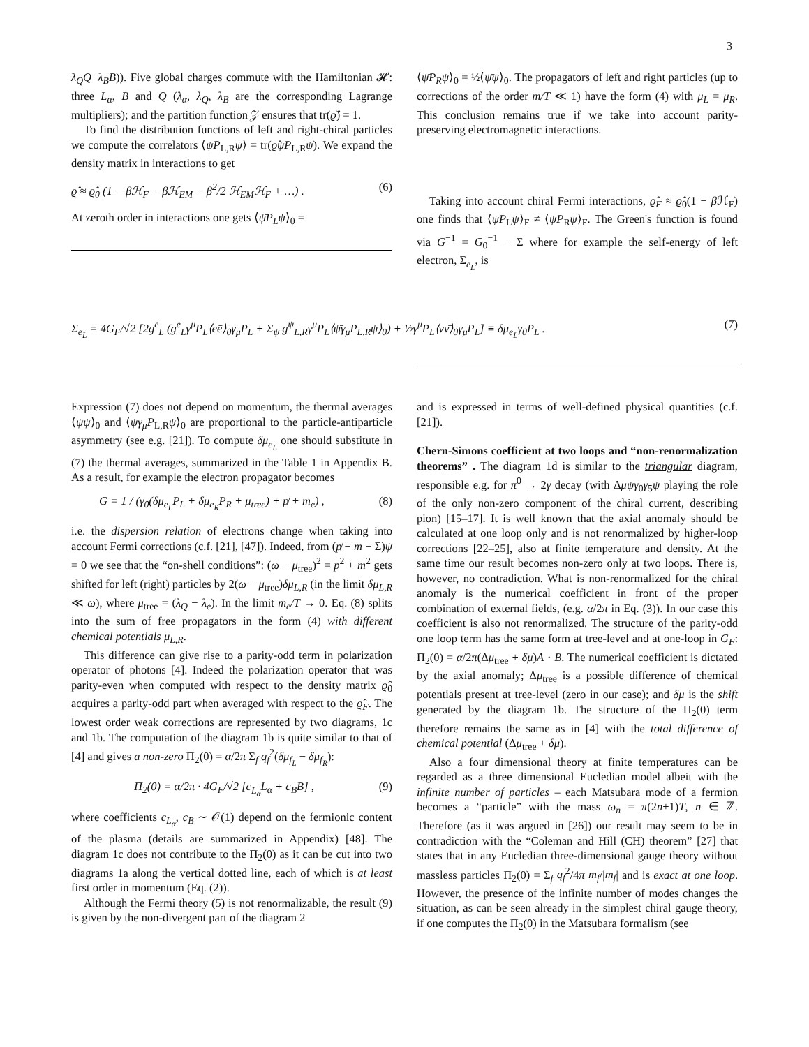3
λ<sub>Q</sub>Q−λ<sub>B</sub>B)). Five global charges commute with the Hamiltonian 𝓗: three L<sub>α</sub>, B and Q (λ<sub>α</sub>, λ<sub>Q</sub>, λ<sub>B</sub> are the corresponding Lagrange multipliers); and the partition function 𝒵 ensures that tr(ϱ̂) = 1.
To find the distribution functions of left and right-chiral particles we compute the correlators ⟨ψ̄P<sub>L,R</sub>ψ⟩ = tr(ϱ̂ψ̄P<sub>L,R</sub>ψ). We expand the density matrix in interactions to get
ϱ̂ ≈ ϱ̂<sub>0</sub> (1 − βℋ<sub>F</sub> − βℋ<sub>EM</sub> − β<sup>2</sup>/2 ℋ<sub>EM</sub>ℋ<sub>F</sub> + …) . (6)
At zeroth order in interactions one gets ⟨ψ̄P<sub>L</sub>ψ⟩<sub>0</sub> =
⟨ψ̄P<sub>R</sub>ψ⟩<sub>0</sub> = ½⟨ψ̄ψ⟩<sub>0</sub>. The propagators of left and right particles (up to corrections of the order m/T ≪ 1) have the form (4) with μ<sub>L</sub> = μ<sub>R</sub>. This conclusion remains true if we take into account parity-preserving electromagnetic interactions.
Taking into account chiral Fermi interactions, ϱ̂<sub>F</sub> ≈ ϱ̂<sub>0</sub>(1 − β ℋ<sub>F</sub>) one finds that ⟨ψ̄P<sub>L</sub>ψ⟩<sub>F</sub> ≠ ⟨ψ̄P<sub>R</sub>ψ⟩<sub>F</sub>. The Green's function is found via G<sup>−1</sup> = G<sub>0</sub><sup>−1</sup> − Σ where for example the self-energy of left electron, Σ<sub>e<sub>L</sub></sub>, is
Σ<sub>e<sub>L</sub></sub> = 4G<sub>F</sub>/√2 [2g<sup>e</sup><sub>L</sub> (g<sup>e</sup><sub>L</sub>γ<sup>μ</sup>P<sub>L</sub>⟨eē⟩<sub>0</sub>γ<sub>μ</sub>P<sub>L</sub> + Σ<sub>ψ</sub> g<sup>ψ</sup><sub>L,R</sub>γ<sup>μ</sup>P<sub>L</sub>⟨ψ̄γ<sub>μ</sub>P<sub>L,R</sub>ψ⟩<sub>0</sub>) + ½γ<sup>μ</sup>P<sub>L</sub>⟨νν̄⟩<sub>0</sub>γ<sub>μ</sub>P<sub>L</sub>] ≡ δμ<sub>e<sub>L</sub></sub>γ<sub>0</sub>P<sub>L</sub> . (7)
Expression (7) does not depend on momentum, the thermal averages ⟨ψψ̄⟩<sub>0</sub> and ⟨ψ̄γ<sub>μ</sub>P<sub>L,R</sub>ψ⟩<sub>0</sub> are proportional to the particle-antiparticle asymmetry (see e.g. [21]). To compute δμ<sub>e<sub>L</sub></sub> one should substitute in (7) the thermal averages, summarized in the Table 1 in Appendix B. As a result, for example the electron propagator becomes
G = 1 / (γ<sub>0</sub>(δμ<sub>e<sub>L</sub></sub>P<sub>L</sub> + δμ<sub>e<sub>R</sub></sub>P<sub>R</sub> + μ<sub>tree</sub>) + p̸ + m<sub>e</sub>) , (8)
i.e. the dispersion relation of electrons change when taking into account Fermi corrections (c.f. [21], [47]). Indeed, from (p̸ − m − Σ)ψ = 0 we see that the “on-shell conditions”: (ω − μ<sub>tree</sub>)<sup>2</sup> = p<sup>2</sup> + m<sup>2</sup> gets shifted for left (right) particles by 2(ω − μ<sub>tree</sub>)δμ<sub>L,R</sub> (in the limit δμ<sub>L,R</sub> ≪ ω), where μ<sub>tree</sub> = (λ<sub>Q</sub> − λ<sub>e</sub>). In the limit m<sub>e</sub>/T → 0. Eq. (8) splits into the sum of free propagators in the form (4) with different chemical potentials μ<sub>L,R</sub>.
This difference can give rise to a parity-odd term in polarization operator of photons [4]. Indeed the polarization operator that was parity-even when computed with respect to the density matrix ϱ̂<sub>0</sub> acquires a parity-odd part when averaged with respect to the ϱ̂<sub>F</sub>. The lowest order weak corrections are represented by two diagrams, 1c and 1b. The computation of the diagram 1b is quite similar to that of [4] and gives a non-zero Π<sub>2</sub>(0) = α/2π Σ<sub>f</sub> q<sub>f</sub><sup>2</sup>(δμ<sub>f<sub>L</sub></sub> − δμ<sub>f<sub>R</sub></sub>):
Π<sub>2</sub>(0) = α/2π · 4G<sub>F</sub>/√2 [c<sub>L<sub>α</sub></sub>L<sub>α</sub> + c<sub>B</sub>B] , (9)
where coefficients c<sub>L<sub>α</sub></sub>, c<sub>B</sub> ∼ 𝒪(1) depend on the fermionic content of the plasma (details are summarized in Appendix) [48]. The diagram 1c does not contribute to the Π<sub>2</sub>(0) as it can be cut into two diagrams 1a along the vertical dotted line, each of which is at least first order in momentum (Eq. (2)).
Although the Fermi theory (5) is not renormalizable, the result (9) is given by the non-divergent part of the diagram 2
and is expressed in terms of well-defined physical quantities (c.f. [21]).
Chern-Simons coefficient at two loops and “non-renormalization theorems” . The diagram 1d is similar to the triangular diagram, responsible e.g. for π<sup>0</sup> → 2γ decay (with Δμψ̄γ<sub>0</sub>γ<sub>5</sub>ψ playing the role of the only non-zero component of the chiral current, describing pion) [15–17]. It is well known that the axial anomaly should be calculated at one loop only and is not renormalized by higher-loop corrections [22–25], also at finite temperature and density. At the same time our result becomes non-zero only at two loops. There is, however, no contradiction. What is non-renormalized for the chiral anomaly is the numerical coefficient in front of the proper combination of external fields, (e.g. α/2π in Eq. (3)). In our case this coefficient is also not renormalized. The structure of the parity-odd one loop term has the same form at tree-level and at one-loop in G<sub>F</sub>: Π<sub>2</sub>(0) = α/2π(Δμ<sub>tree</sub> + δμ)A · B. The numerical coefficient is dictated by the axial anomaly; Δμ<sub>tree</sub> is a possible difference of chemical potentials present at tree-level (zero in our case); and δμ is the shift generated by the diagram 1b. The structure of the Π<sub>2</sub>(0) term therefore remains the same as in [4] with the total difference of chemical potential (Δμ<sub>tree</sub> + δμ).
Also a four dimensional theory at finite temperatures can be regarded as a three dimensional Eucledian model albeit with the infinite number of particles – each Matsubara mode of a fermion becomes a “particle” with the mass ω<sub>n</sub> = π(2n+1)T, n ∈ ℤ. Therefore (as it was argued in [26]) our result may seem to be in contradiction with the “Coleman and Hill (CH) theorem” [27] that states that in any Eucledian three-dimensional gauge theory without massless particles Π<sub>2</sub>(0) = Σ<sub>f</sub> q<sub>f</sub><sup>2</sup>/4π m<sub>f</sub>/|m<sub>f</sub>| and is exact at one loop. However, the presence of the infinite number of modes changes the situation, as can be seen already in the simplest chiral gauge theory, if one computes the Π<sub>2</sub>(0) in the Matsubara formalism (see